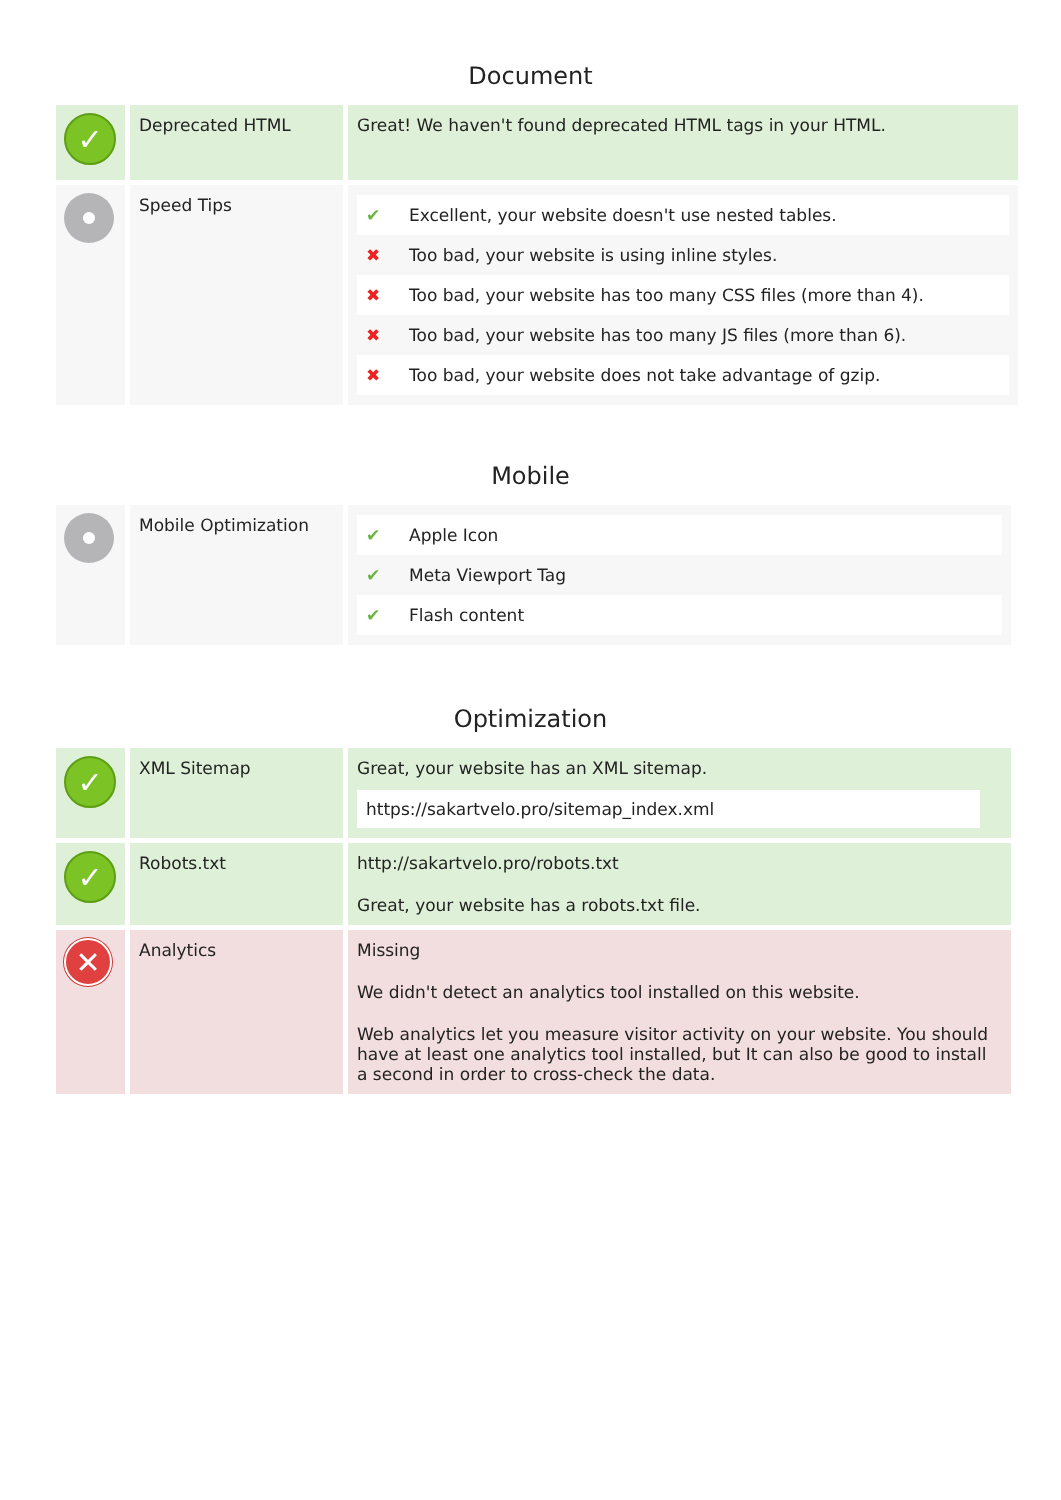Document
| ✓ | Deprecated HTML | Great! We haven't found deprecated HTML tags in your HTML. |
| | Speed Tips | / ✔ / Excellent, your website doesn't use nested tables. / / ✖ / Too bad, your website is using inline styles. / / ✖ / Too bad, your website has too many CSS files (more than 4). / / ✖ / Too bad, your website has too many JS files (more than 6). / / ✖ / Too bad, your website does not take advantage of gzip. / |
Mobile
| | Mobile Optimization | / ✔ / Apple Icon / / ✔ / Meta Viewport Tag / / ✔ / Flash content / |
Optimization
| ✓ | XML Sitemap | Great, your website has an XML sitemap. https://sakartvelo.pro/sitemap_index.xml |
| ✓ | Robots.txt | http://sakartvelo.pro/robots.txt Great, your website has a robots.txt file. |
| ✕ | Analytics | Missing We didn't detect an analytics tool installed on this website. Web analytics let you measure visitor activity on your website. You should have at least one analytics tool installed, but It can also be good to install a second in order to cross-check the data. |